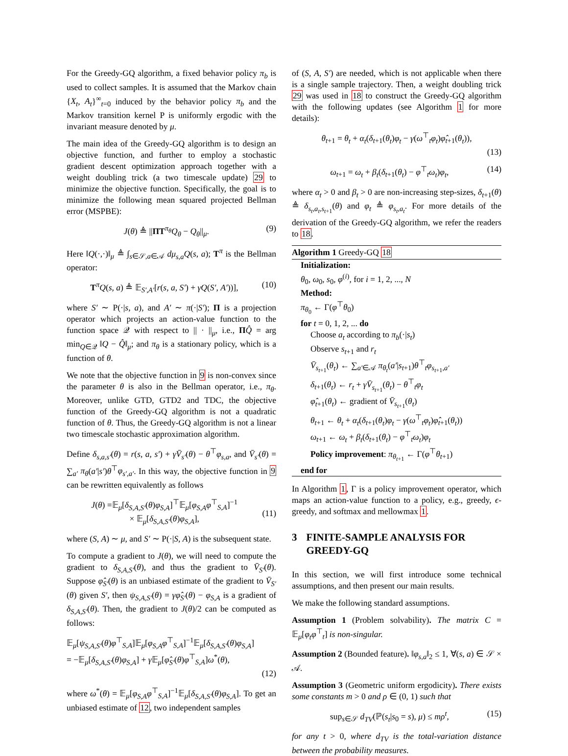For the Greedy-GQ algorithm, a fixed behavior policy π<sub>b</sub> is used to collect samples. It is assumed that the Markov chain {X<sub>t</sub>, A<sub>t</sub>}<sup>∞</sup><sub>t=0</sub> induced by the behavior policy π<sub>b</sub> and the Markov transition kernel P is uniformly ergodic with the invariant measure denoted by μ.
The main idea of the Greedy-GQ algorithm is to design an objective function, and further to employ a stochastic gradient descent optimization approach together with a weight doubling trick (a two timescale update) 29 to minimize the objective function. Specifically, the goal is to minimize the following mean squared projected Bellman error (MSPBE):
J(θ) ≜ ||ΠT<sup>π<sub>θ</sub></sup>Q<sub>θ</sub> − Q<sub>θ</sub>||<sub>μ</sub>. (9)
Here ‖Q(·,·)‖<sub>μ</sub> ≜ ∫<sub>s∈𝒮,a∈𝒜</sub> dμ<sub>s,a</sub>Q(s, a); T<sup>π</sup> is the Bellman operator:
T<sup>π</sup>Q(s, a) ≜ 𝔼<sub>S′,A′</sub>[r(s, a, S′) + γQ(S′, A′))], (10)
where S′ ∼ P(·|s, a), and A′ ∼ π(·|S′); Π is a projection operator which projects an action-value function to the function space 𝒬 with respect to || · ||<sub>μ</sub>, i.e., ΠQ̂ = arg min<sub>Q∈𝒬</sub> ‖Q − Q̂‖<sub>μ</sub>; and π<sub>θ</sub> is a stationary policy, which is a function of θ.
We note that the objective function in 9 is non-convex since the parameter θ is also in the Bellman operator, i.e., π<sub>θ</sub>. Moreover, unlike GTD, GTD2 and TDC, the objective function of the Greedy-GQ algorithm is not a quadratic function of θ. Thus, the Greedy-GQ algorithm is not a linear two timescale stochastic approximation algorithm.
Define δ<sub>s,a,s′</sub>(θ) = r(s, a, s′) + γV̄<sub>s′</sub>(θ) − θ<sup>⊤</sup>φ<sub>s,a</sub>, and V̄<sub>s′</sub>(θ) = ∑<sub>a′</sub> π<sub>θ</sub>(a′|s′)θ<sup>⊤</sup>φ<sub>s′,a′</sub>. In this way, the objective function in 9 can be rewritten equivalently as follows
J(θ) =𝔼<sub>μ</sub>[δ<sub>S,A,S′</sub>(θ)φ<sub>S,A</sub>]<sup>⊤</sup>𝔼<sub>μ</sub>[φ<sub>S,A</sub>φ<sup>⊤</sup><sub>S,A</sub>]<sup>−1</sup>
× 𝔼<sub>μ</sub>[δ<sub>S,A,S′</sub>(θ)φ<sub>S,A</sub>],
(11)
where (S, A) ∼ μ, and S′ ∼ P(·|S, A) is the subsequent state.
To compute a gradient to J(θ), we will need to compute the gradient to δ<sub>S,A,S′</sub>(θ), and thus the gradient to V̄<sub>S′</sub>(θ). Suppose φ̂<sub>S′</sub>(θ) is an unbiased estimate of the gradient to V̄<sub>S′</sub>(θ) given S′, then ψ<sub>S,A,S′</sub>(θ) = γφ̂<sub>S′</sub>(θ) − φ<sub>S,A</sub> is a gradient of δ<sub>S,A,S′</sub>(θ). Then, the gradient to J(θ)/2 can be computed as follows:
𝔼<sub>μ</sub>[ψ<sub>S,A,S′</sub>(θ)φ<sup>⊤</sup><sub>S,A</sub>]𝔼<sub>μ</sub>[φ<sub>S,A</sub>φ<sup>⊤</sup><sub>S,A</sub>]<sup>−1</sup>𝔼<sub>μ</sub>[δ<sub>S,A,S′</sub>(θ)φ<sub>S,A</sub>]
= −𝔼<sub>μ</sub>[δ<sub>S,A,S′</sub>(θ)φ<sub>S,A</sub>] + γ 𝔼<sub>μ</sub>[φ̂<sub>S′</sub>(θ)φ<sup>⊤</sup><sub>S,A</sub>]ω<sup>*</sup>(θ),
(12)
where ω<sup>*</sup>(θ) = 𝔼<sub>μ</sub>[φ<sub>S,A</sub>φ<sup>⊤</sup><sub>S,A</sub>]<sup>−1</sup>𝔼<sub>μ</sub>[δ<sub>S,A,S′</sub>(θ)φ<sub>S,A</sub>]. To get an unbiased estimate of 12, two independent samples
of (S, A, S′) are needed, which is not applicable when there is a single sample trajectory. Then, a weight doubling trick 29 was used in 18 to construct the Greedy-GQ algorithm with the following updates (see Algorithm 1 for more details):
θ<sub>t+1</sub> = θ<sub>t</sub> + α<sub>t</sub>(δ<sub>t+1</sub>(θ<sub>t</sub>)φ<sub>t</sub> − γ(ω<sup>⊤</sup><sub>t</sub>φ<sub>t</sub>)φ̂<sub>t+1</sub>(θ<sub>t</sub>)),
(13)
ω<sub>t+1</sub> = ω<sub>t</sub> + β<sub>t</sub>(δ<sub>t+1</sub>(θ<sub>t</sub>) − φ<sup>⊤</sup><sub>t</sub>ω<sub>t</sub>)φ<sub>t</sub>, (14)
where α<sub>t</sub> > 0 and β<sub>t</sub> > 0 are non-increasing step-sizes, δ<sub>t+1</sub>(θ) ≜ δ<sub>s<sub>t</sub>,a<sub>t</sub>,s<sub>t+1</sub></sub>(θ) and φ<sub>t</sub> ≜ φ<sub>s<sub>t</sub>,a<sub>t</sub></sub>. For more details of the derivation of the Greedy-GQ algorithm, we refer the readers to 18.
Algorithm 1 Greedy-GQ 18
Initialization:
θ<sub>0</sub>, ω<sub>0</sub>, s<sub>0</sub>, φ<sup>(i)</sup>, for i = 1, 2, ..., N
Method:
π<sub>θ<sub>0</sub></sub> ← Γ(φ<sup>⊤</sup>θ<sub>0</sub>)
for t = 0, 1, 2, ... do
Choose a<sub>t</sub> according to π<sub>b</sub>(·|s<sub>t</sub>)
Observe s<sub>t+1</sub> and r<sub>t</sub>
V̄<sub>s<sub>t+1</sub></sub>(θ<sub>t</sub>) ← ∑<sub>a′∈𝒜</sub> π<sub>θ<sub>t</sub></sub>(a′|s<sub>t+1</sub>)θ<sup>⊤</sup><sub>t</sub>φ<sub>s<sub>t+1</sub>,a′</sub>
δ<sub>t+1</sub>(θ<sub>t</sub>) ← r<sub>t</sub> + γV̄<sub>s<sub>t+1</sub></sub>(θ<sub>t</sub>) − θ<sup>⊤</sup><sub>t</sub>φ<sub>t</sub>
φ̂<sub>t+1</sub>(θ<sub>t</sub>) ← gradient of V̄<sub>s<sub>t+1</sub></sub>(θ<sub>t</sub>)
θ<sub>t+1</sub> ← θ<sub>t</sub> + α<sub>t</sub>(δ<sub>t+1</sub>(θ<sub>t</sub>)φ<sub>t</sub> − γ(ω<sup>⊤</sup><sub>t</sub>φ<sub>t</sub>)φ̂<sub>t+1</sub>(θ<sub>t</sub>))
ω<sub>t+1</sub> ← ω<sub>t</sub> + β<sub>t</sub>(δ<sub>t+1</sub>(θ<sub>t</sub>) − φ<sup>⊤</sup><sub>t</sub>ω<sub>t</sub>)φ<sub>t</sub>
Policy improvement: π<sub>θ<sub>t+1</sub></sub> ← Γ(φ<sup>⊤</sup>θ<sub>t+1</sub>)
end for
In Algorithm 1, Γ is a policy improvement operator, which maps an action-value function to a policy, e.g., greedy, ϵ-greedy, and softmax and mellowmax 1.
3 FINITE-SAMPLE ANALYSIS FOR GREEDY-GQ
In this section, we will first introduce some technical assumptions, and then present our main results.
We make the following standard assumptions.
Assumption 1 (Problem solvability). The matrix C = 𝔼<sub>μ</sub>[φ<sub>t</sub>φ<sup>⊤</sup><sub>t</sub>] is non-singular.
Assumption 2 (Bounded feature). ‖φ<sub>s,a</sub>‖<sub>2</sub> ≤ 1, ∀(s, a) ∈ 𝒮 × 𝒜.
Assumption 3 (Geometric uniform ergodicity). There exists some constants m > 0 and ρ ∈ (0, 1) such that
sup<sub>s∈𝒮</sub> d<sub>TV</sub>(ℙ(s<sub>t</sub>|s<sub>0</sub> = s), μ) ≤ mρ<sup>t</sup>, (15)
for any t > 0, where d<sub>TV</sub> is the total-variation distance between the probability measures.